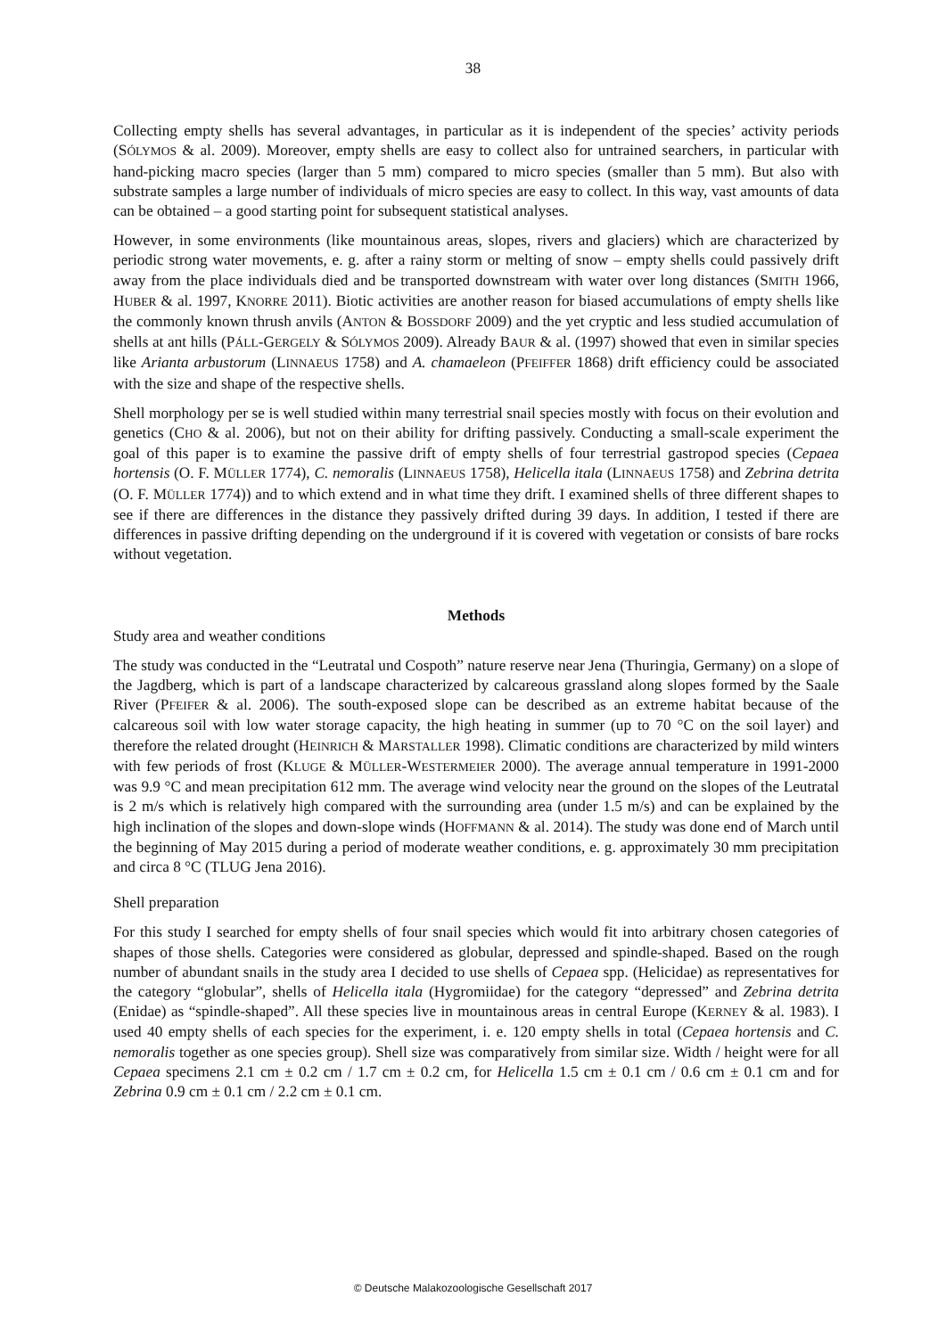38
Collecting empty shells has several advantages, in particular as it is independent of the species’ activity periods (SÓLYMOS & al. 2009). Moreover, empty shells are easy to collect also for untrained searchers, in particular with hand-picking macro species (larger than 5 mm) compared to micro species (smaller than 5 mm). But also with substrate samples a large number of individuals of micro species are easy to collect. In this way, vast amounts of data can be obtained – a good starting point for subsequent statistical analyses.
However, in some environments (like mountainous areas, slopes, rivers and glaciers) which are characterized by periodic strong water movements, e. g. after a rainy storm or melting of snow – empty shells could passively drift away from the place individuals died and be transported downstream with water over long distances (SMITH 1966, HUBER & al. 1997, KNORRE 2011). Biotic activities are another reason for biased accumulations of empty shells like the commonly known thrush anvils (ANTON & BOSSDORF 2009) and the yet cryptic and less studied accumulation of shells at ant hills (PÁLL-GERGELY & SÓLYMOS 2009). Already BAUR & al. (1997) showed that even in similar species like Arianta arbustorum (LINNAEUS 1758) and A. chamaeleon (PFEIFFER 1868) drift efficiency could be associated with the size and shape of the respective shells.
Shell morphology per se is well studied within many terrestrial snail species mostly with focus on their evolution and genetics (CHO & al. 2006), but not on their ability for drifting passively. Conducting a small-scale experiment the goal of this paper is to examine the passive drift of empty shells of four terrestrial gastropod species (Cepaea hortensis (O. F. MÜLLER 1774), C. nemoralis (LINNAEUS 1758), Helicella itala (LINNAEUS 1758) and Zebrina detrita (O. F. MÜLLER 1774)) and to which extend and in what time they drift. I examined shells of three different shapes to see if there are differences in the distance they passively drifted during 39 days. In addition, I tested if there are differences in passive drifting depending on the underground if it is covered with vegetation or consists of bare rocks without vegetation.
Methods
Study area and weather conditions
The study was conducted in the “Leutratal und Cospoth” nature reserve near Jena (Thuringia, Germany) on a slope of the Jagdberg, which is part of a landscape characterized by calcareous grassland along slopes formed by the Saale River (PFEIFER & al. 2006). The south-exposed slope can be described as an extreme habitat because of the calcareous soil with low water storage capacity, the high heating in summer (up to 70 °C on the soil layer) and therefore the related drought (HEINRICH & MARSTALLER 1998). Climatic conditions are characterized by mild winters with few periods of frost (KLUGE & MÜLLER-WESTERMEIER 2000). The average annual temperature in 1991-2000 was 9.9 °C and mean precipitation 612 mm. The average wind velocity near the ground on the slopes of the Leutratal is 2 m/s which is relatively high compared with the surrounding area (under 1.5 m/s) and can be explained by the high inclination of the slopes and down-slope winds (HOFFMANN & al. 2014). The study was done end of March until the beginning of May 2015 during a period of moderate weather conditions, e. g. approximately 30 mm precipitation and circa 8 °C (TLUG Jena 2016).
Shell preparation
For this study I searched for empty shells of four snail species which would fit into arbitrary chosen categories of shapes of those shells. Categories were considered as globular, depressed and spindle-shaped. Based on the rough number of abundant snails in the study area I decided to use shells of Cepaea spp. (Helicidae) as representatives for the category “globular”, shells of Helicella itala (Hygromiidae) for the category “depressed” and Zebrina detrita (Enidae) as “spindle-shaped”. All these species live in mountainous areas in central Europe (KERNEY & al. 1983). I used 40 empty shells of each species for the experiment, i. e. 120 empty shells in total (Cepaea hortensis and C. nemoralis together as one species group). Shell size was comparatively from similar size. Width / height were for all Cepaea specimens 2.1 cm ± 0.2 cm / 1.7 cm ± 0.2 cm, for Helicella 1.5 cm ± 0.1 cm / 0.6 cm ± 0.1 cm and for Zebrina 0.9 cm ± 0.1 cm / 2.2 cm ± 0.1 cm.
© Deutsche Malakozoologische Gesellschaft 2017